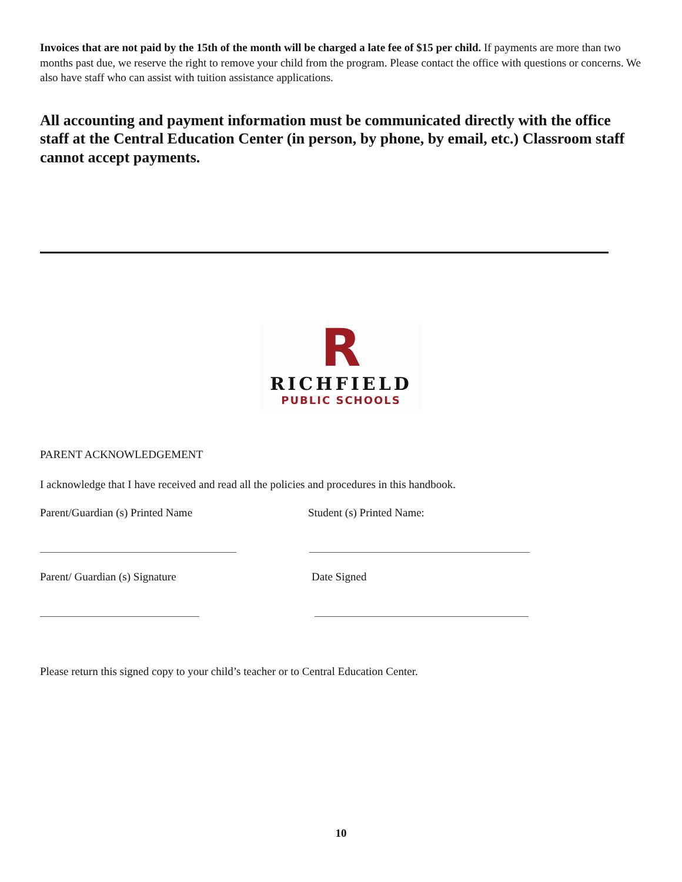Invoices that are not paid by the 15th of the month will be charged a late fee of $15 per child. If payments are more than two months past due, we reserve the right to remove your child from the program. Please contact the office with questions or concerns. We also have staff who can assist with tuition assistance applications.
All accounting and payment information must be communicated directly with the office staff at the Central Education Center (in person, by phone, by email, etc.) Classroom staff cannot accept payments.
R
RICHFIELD
PUBLIC SCHOOLS
PARENT ACKNOWLEDGEMENT
I acknowledge that I have received and read all the policies and procedures in this handbook.
Parent/Guardian (s) Printed Name Student (s) Printed Name:
Parent/ Guardian (s) Signature Date Signed
Please return this signed copy to your child’s teacher or to Central Education Center.
10